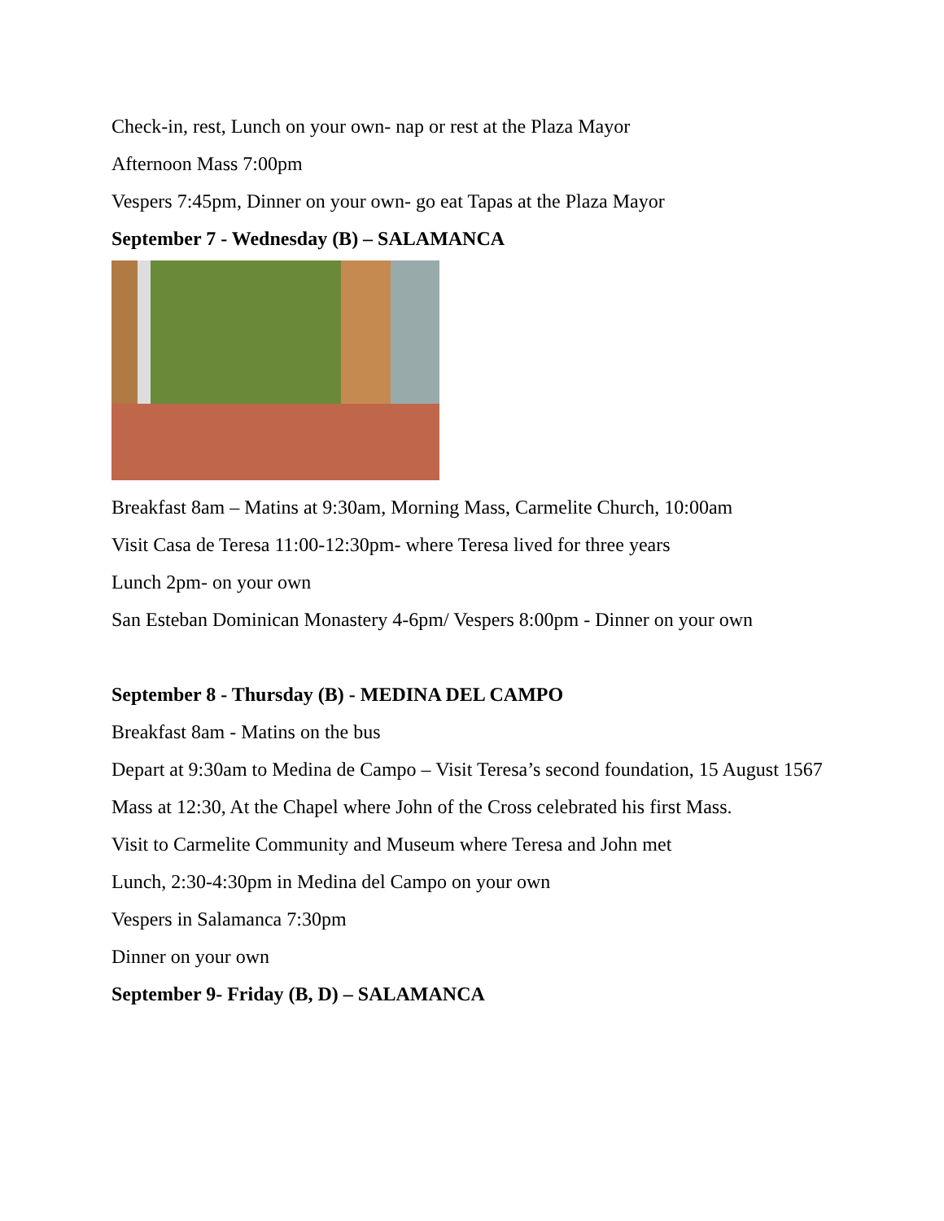Check-in, rest, Lunch on your own- nap or rest at the Plaza Mayor
Afternoon Mass 7:00pm
Vespers 7:45pm, Dinner on your own- go eat Tapas at the Plaza Mayor
September 7 - Wednesday (B) – SALAMANCA
Breakfast 8am – Matins at 9:30am, Morning Mass, Carmelite Church, 10:00am
Visit Casa de Teresa 11:00-12:30pm- where Teresa lived for three years
Lunch 2pm- on your own
San Esteban Dominican Monastery 4-6pm/ Vespers 8:00pm - Dinner on your own
September 8 - Thursday (B) - MEDINA DEL CAMPO
Breakfast 8am - Matins on the bus
Depart at 9:30am to Medina de Campo – Visit Teresa’s second foundation, 15 August 1567
Mass at 12:30, At the Chapel where John of the Cross celebrated his first Mass.
Visit to Carmelite Community and Museum where Teresa and John met
Lunch, 2:30-4:30pm in Medina del Campo on your own
Vespers in Salamanca 7:30pm
Dinner on your own
September 9- Friday (B, D) – SALAMANCA